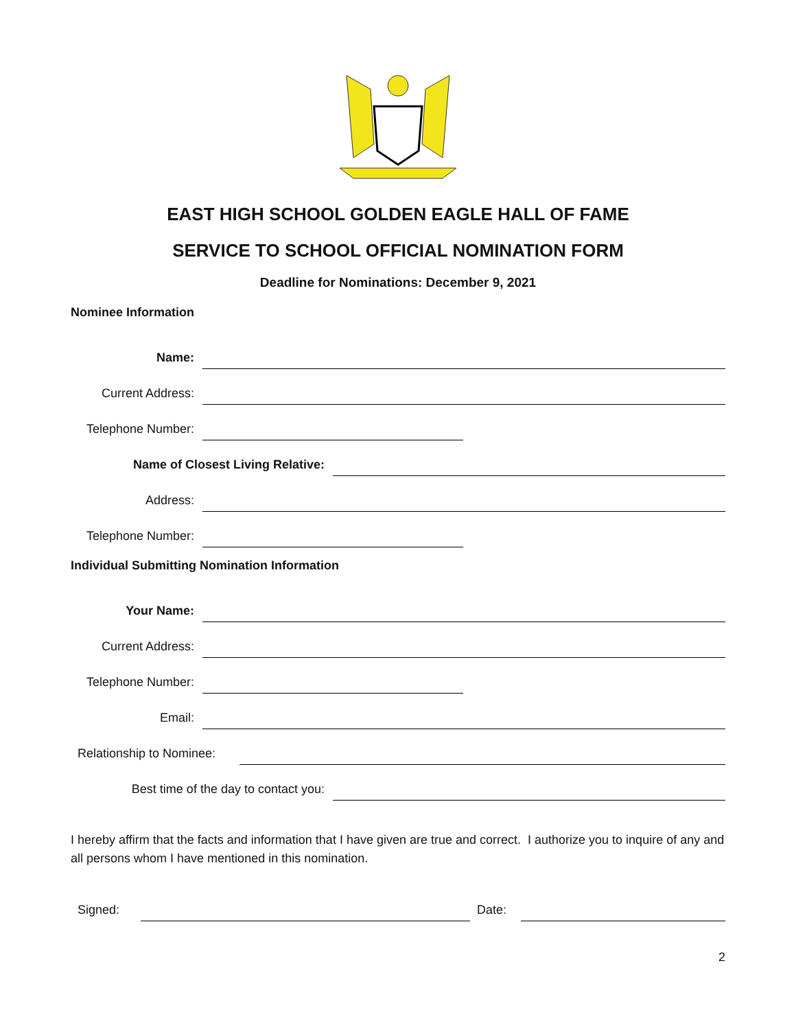EAST HIGH SCHOOL GOLDEN EAGLE HALL OF FAME
SERVICE TO SCHOOL OFFICIAL NOMINATION FORM
Deadline for Nominations: December 9, 2021
Nominee Information
Name:
Current Address:
Telephone Number:
Name of Closest Living Relative:
Address:
Telephone Number:
Individual Submitting Nomination Information
Your Name:
Current Address:
Telephone Number:
Email:
Relationship to Nominee:
Best time of the day to contact you:
I hereby affirm that the facts and information that I have given are true and correct. I authorize you to inquire of any and all persons whom I have mentioned in this nomination.
Signed: Date:
2